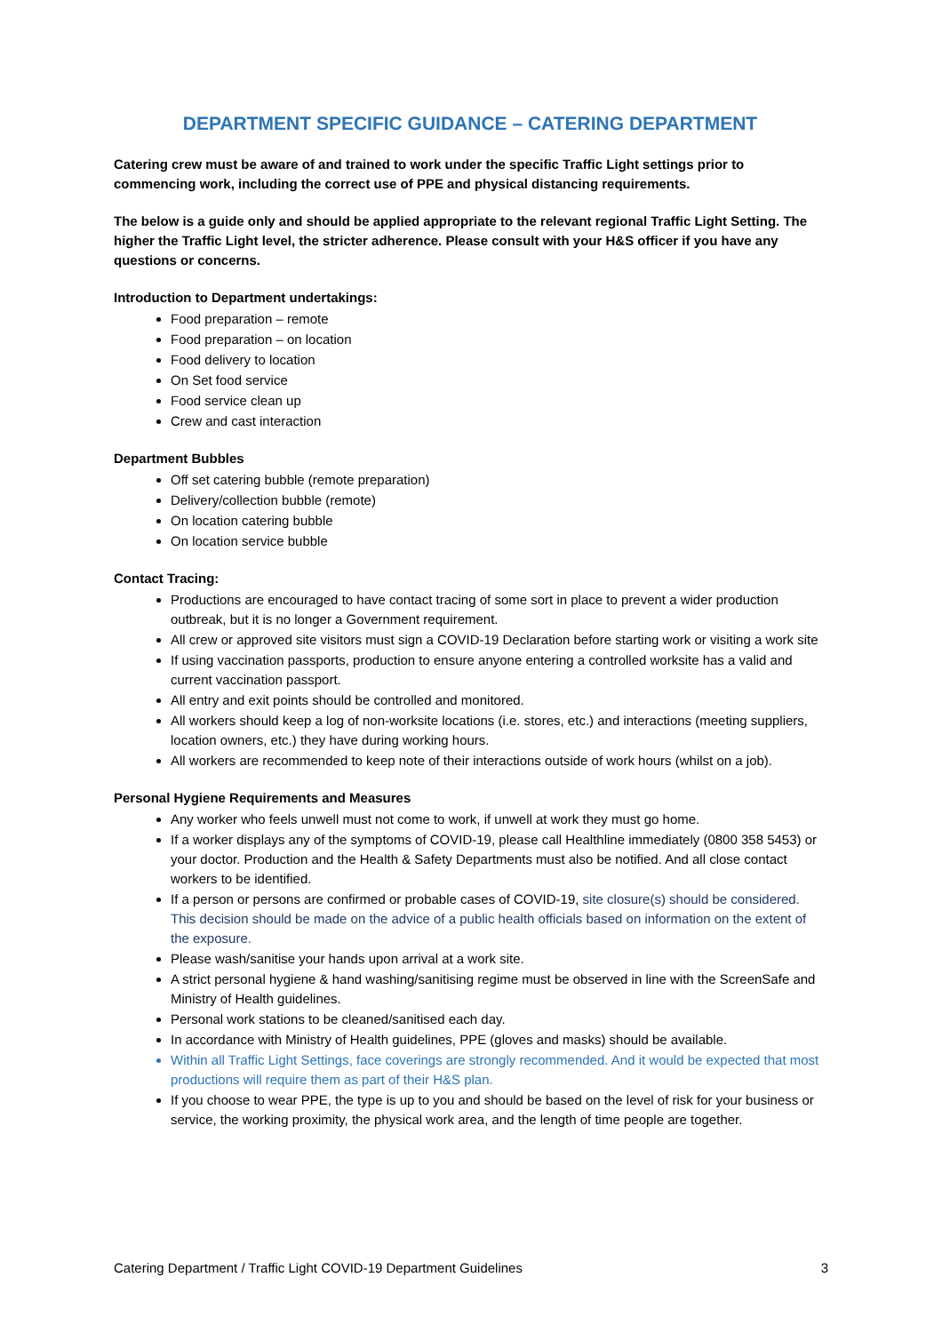DEPARTMENT SPECIFIC GUIDANCE – CATERING DEPARTMENT
Catering crew must be aware of and trained to work under the specific Traffic Light settings prior to commencing work, including the correct use of PPE and physical distancing requirements.
The below is a guide only and should be applied appropriate to the relevant regional Traffic Light Setting. The higher the Traffic Light level, the stricter adherence. Please consult with your H&S officer if you have any questions or concerns.
Introduction to Department undertakings:
Food preparation – remote
Food preparation – on location
Food delivery to location
On Set food service
Food service clean up
Crew and cast interaction
Department Bubbles
Off set catering bubble (remote preparation)
Delivery/collection bubble (remote)
On location catering bubble
On location service bubble
Contact Tracing:
Productions are encouraged to have contact tracing of some sort in place to prevent a wider production outbreak, but it is no longer a Government requirement.
All crew or approved site visitors must sign a COVID-19 Declaration before starting work or visiting a work site
If using vaccination passports, production to ensure anyone entering a controlled worksite has a valid and current vaccination passport.
All entry and exit points should be controlled and monitored.
All workers should keep a log of non-worksite locations (i.e. stores, etc.) and interactions (meeting suppliers, location owners, etc.) they have during working hours.
All workers are recommended to keep note of their interactions outside of work hours (whilst on a job).
Personal Hygiene Requirements and Measures
Any worker who feels unwell must not come to work, if unwell at work they must go home.
If a worker displays any of the symptoms of COVID-19, please call Healthline immediately (0800 358 5453) or your doctor. Production and the Health & Safety Departments must also be notified. And all close contact workers to be identified.
If a person or persons are confirmed or probable cases of COVID-19, site closure(s) should be considered. This decision should be made on the advice of a public health officials based on information on the extent of the exposure.
Please wash/sanitise your hands upon arrival at a work site.
A strict personal hygiene & hand washing/sanitising regime must be observed in line with the ScreenSafe and Ministry of Health guidelines.
Personal work stations to be cleaned/sanitised each day.
In accordance with Ministry of Health guidelines, PPE (gloves and masks) should be available.
Within all Traffic Light Settings, face coverings are strongly recommended. And it would be expected that most productions will require them as part of their H&S plan.
If you choose to wear PPE, the type is up to you and should be based on the level of risk for your business or service, the working proximity, the physical work area, and the length of time people are together.
Catering Department / Traffic Light COVID-19 Department Guidelines 3